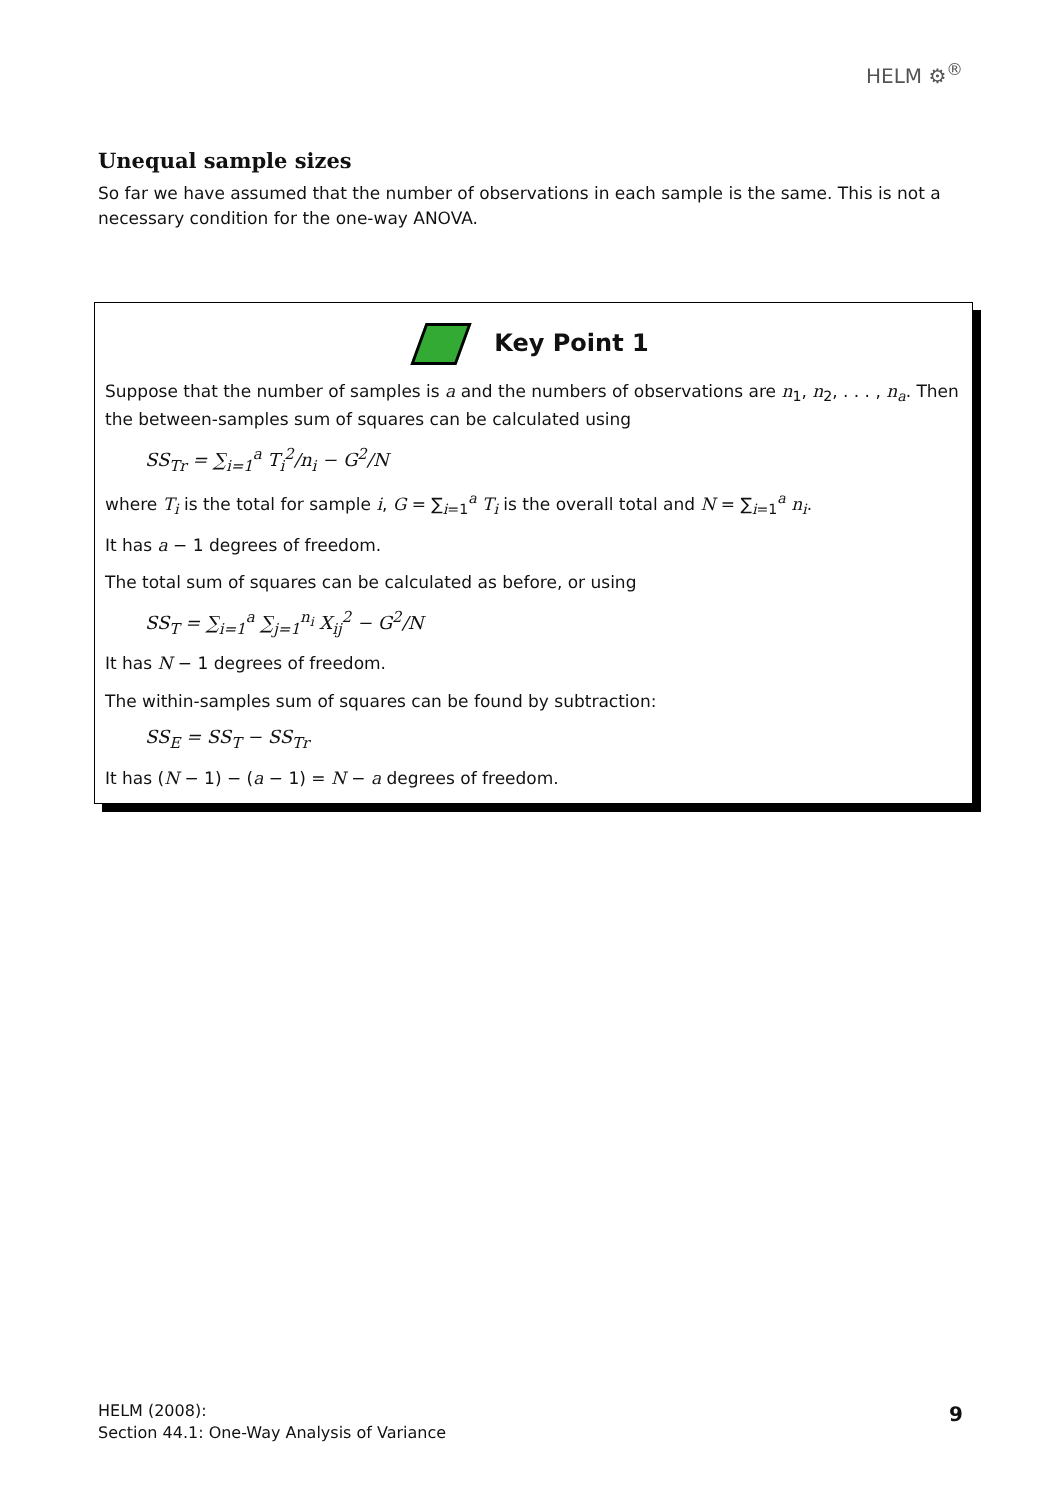HELM ⚙<sup>®</sup>
Unequal sample sizes
So far we have assumed that the number of observations in each sample is the same. This is not a necessary condition for the one-way ANOVA.
Key Point 1
Suppose that the number of samples is a and the numbers of observations are n<sub>1</sub>, n<sub>2</sub>, . . . , n<sub>a</sub>. Then the between-samples sum of squares can be calculated using
SS<sub>Tr</sub> = ∑<sub>i=1</sub><sup>a</sup> T<sub>i</sub><sup>2</sup>/n<sub>i</sub> − G<sup>2</sup>/N
where T<sub>i</sub> is the total for sample i, G = ∑<sub>i=1</sub><sup>a</sup> T<sub>i</sub> is the overall total and N = ∑<sub>i=1</sub><sup>a</sup> n<sub>i</sub>.
It has a − 1 degrees of freedom.
The total sum of squares can be calculated as before, or using
SS<sub>T</sub> = ∑<sub>i=1</sub><sup>a</sup> ∑<sub>j=1</sub><sup>n<sub>i</sub></sup> X<sub>ij</sub><sup>2</sup> − G<sup>2</sup>/N
It has N − 1 degrees of freedom.
The within-samples sum of squares can be found by subtraction:
SS<sub>E</sub> = SS<sub>T</sub> − SS<sub>Tr</sub>
It has (N − 1) − (a − 1) = N − a degrees of freedom.
HELM (2008):
Section 44.1: One-Way Analysis of Variance
9